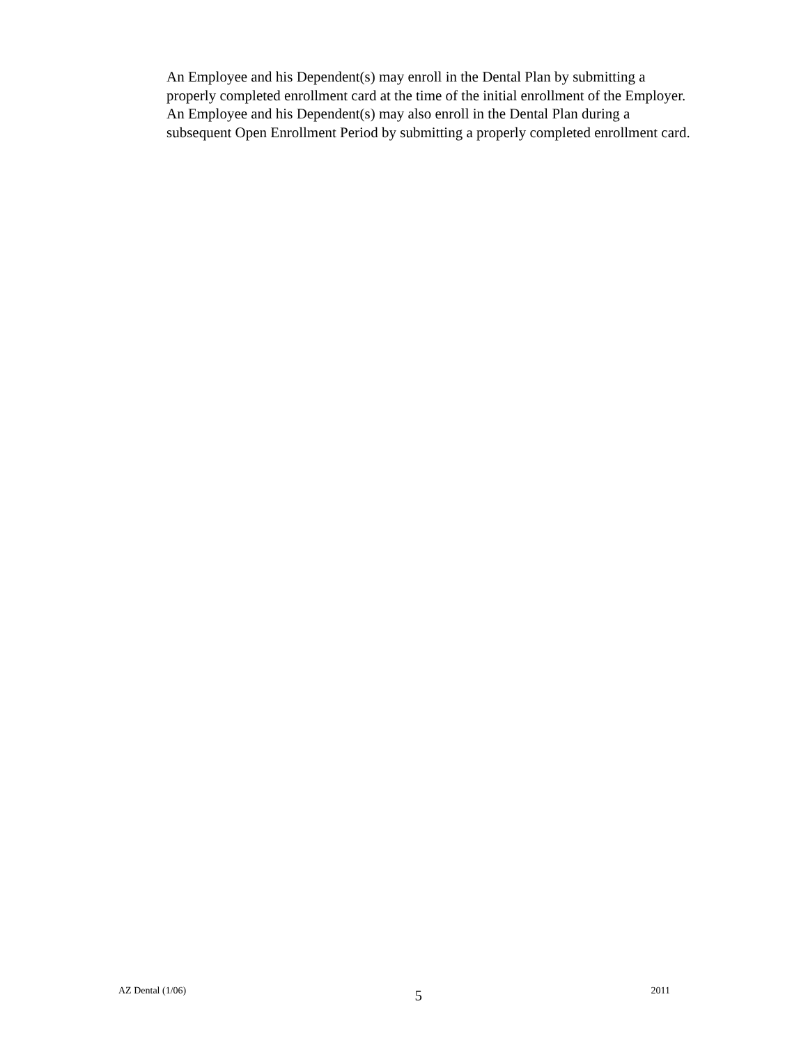An Employee and his Dependent(s) may enroll in the Dental Plan by submitting a properly completed enrollment card at the time of the initial enrollment of the Employer. An Employee and his Dependent(s) may also enroll in the Dental Plan during a subsequent Open Enrollment Period by submitting a properly completed enrollment card.
AZ Dental (1/06) 5 2011